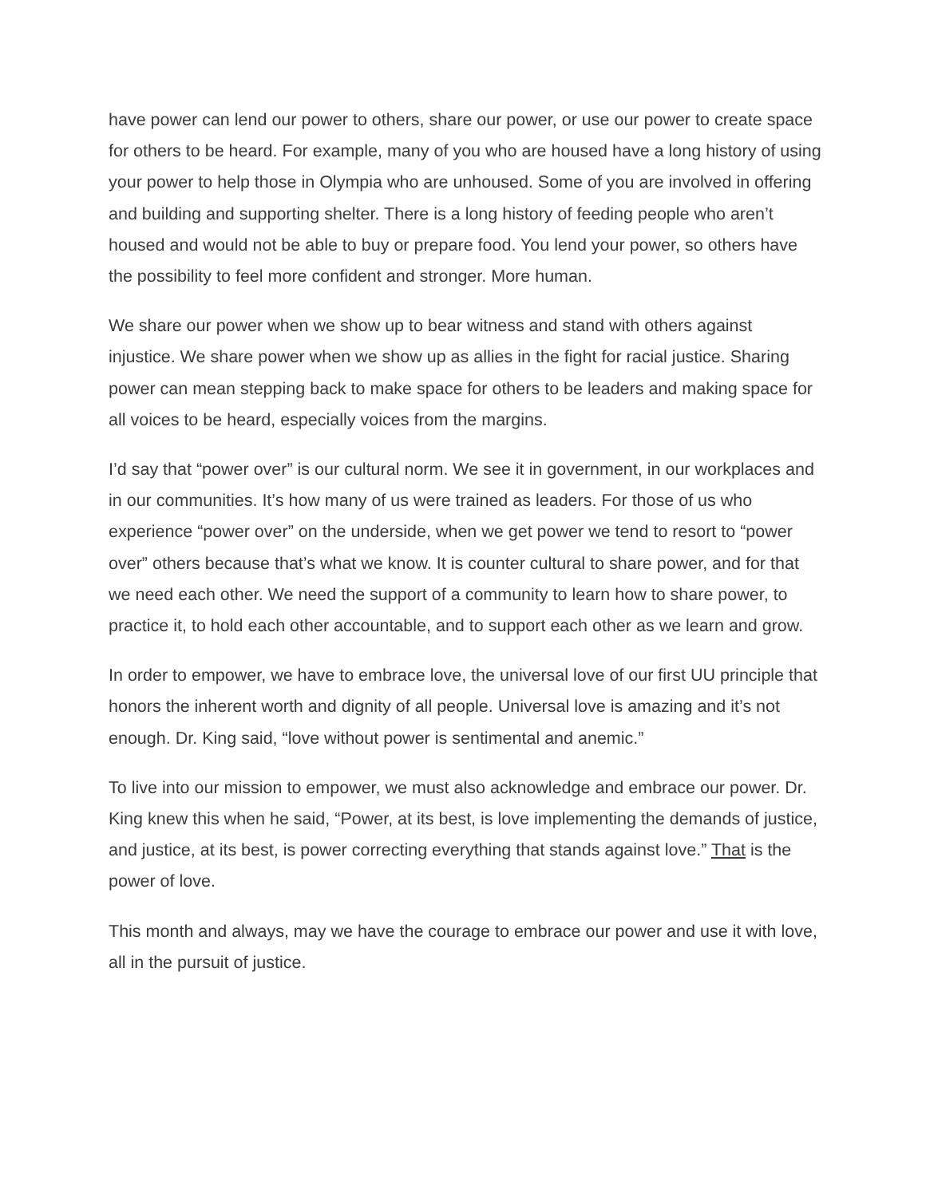have power can lend our power to others, share our power, or use our power to create space for others to be heard. For example, many of you who are housed have a long history of using your power to help those in Olympia who are unhoused. Some of you are involved in offering and building and supporting shelter. There is a long history of feeding people who aren’t housed and would not be able to buy or prepare food. You lend your power, so others have the possibility to feel more confident and stronger. More human.
We share our power when we show up to bear witness and stand with others against injustice. We share power when we show up as allies in the fight for racial justice. Sharing power can mean stepping back to make space for others to be leaders and making space for all voices to be heard, especially voices from the margins.
I’d say that “power over” is our cultural norm. We see it in government, in our workplaces and in our communities. It’s how many of us were trained as leaders. For those of us who experience “power over” on the underside, when we get power we tend to resort to “power over” others because that’s what we know. It is counter cultural to share power, and for that we need each other. We need the support of a community to learn how to share power, to practice it, to hold each other accountable, and to support each other as we learn and grow.
In order to empower, we have to embrace love, the universal love of our first UU principle that honors the inherent worth and dignity of all people. Universal love is amazing and it’s not enough. Dr. King said, “love without power is sentimental and anemic.”
To live into our mission to empower, we must also acknowledge and embrace our power. Dr. King knew this when he said, “Power, at its best, is love implementing the demands of justice, and justice, at its best, is power correcting everything that stands against love.” That is the power of love.
This month and always, may we have the courage to embrace our power and use it with love, all in the pursuit of justice.